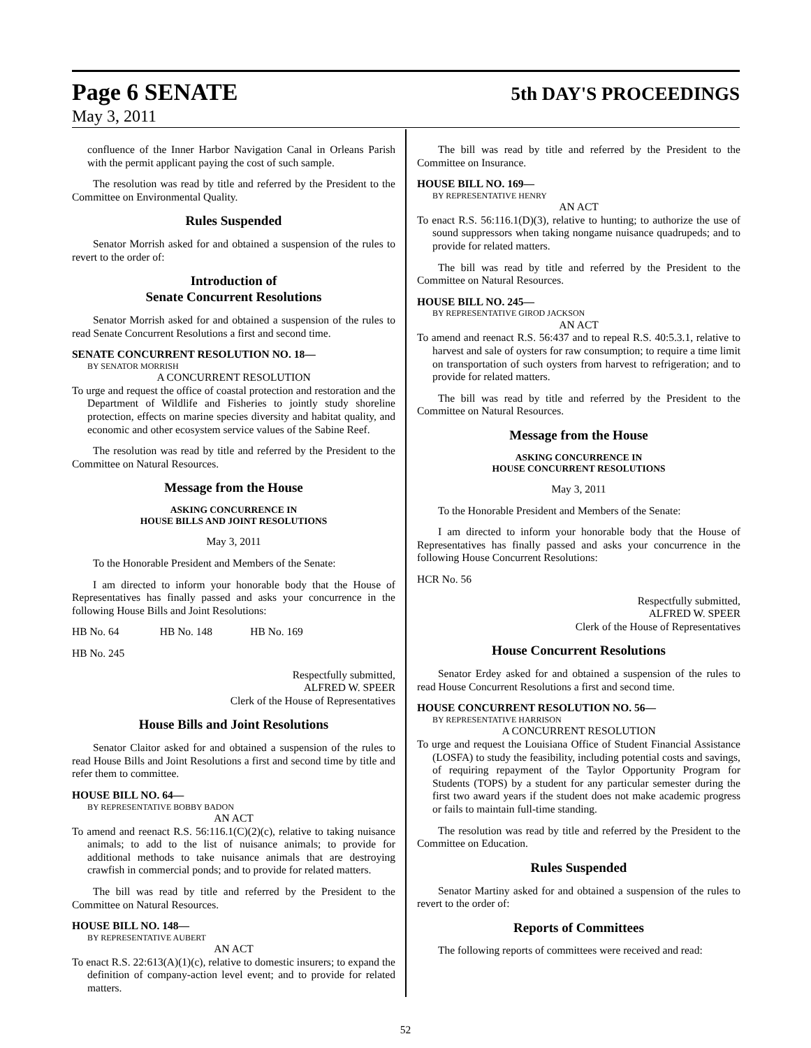Page 6 SENATE 5th DAY'S PROCEEDINGS
May 3, 2011
confluence of the Inner Harbor Navigation Canal in Orleans Parish with the permit applicant paying the cost of such sample.
The resolution was read by title and referred by the President to the Committee on Environmental Quality.
Rules Suspended
Senator Morrish asked for and obtained a suspension of the rules to revert to the order of:
Introduction of
Senate Concurrent Resolutions
Senator Morrish asked for and obtained a suspension of the rules to read Senate Concurrent Resolutions a first and second time.
SENATE CONCURRENT RESOLUTION NO. 18—
BY SENATOR MORRISH
A CONCURRENT RESOLUTION
To urge and request the office of coastal protection and restoration and the Department of Wildlife and Fisheries to jointly study shoreline protection, effects on marine species diversity and habitat quality, and economic and other ecosystem service values of the Sabine Reef.
The resolution was read by title and referred by the President to the Committee on Natural Resources.
Message from the House
ASKING CONCURRENCE IN
HOUSE BILLS AND JOINT RESOLUTIONS
May 3, 2011
To the Honorable President and Members of the Senate:
I am directed to inform your honorable body that the House of Representatives has finally passed and asks your concurrence in the following House Bills and Joint Resolutions:
HB No. 64 HB No. 148 HB No. 169
HB No. 245
Respectfully submitted,
ALFRED W. SPEER
Clerk of the House of Representatives
House Bills and Joint Resolutions
Senator Claitor asked for and obtained a suspension of the rules to read House Bills and Joint Resolutions a first and second time by title and refer them to committee.
HOUSE BILL NO. 64—
BY REPRESENTATIVE BOBBY BADON
AN ACT
To amend and reenact R.S. 56:116.1(C)(2)(c), relative to taking nuisance animals; to add to the list of nuisance animals; to provide for additional methods to take nuisance animals that are destroying crawfish in commercial ponds; and to provide for related matters.
The bill was read by title and referred by the President to the Committee on Natural Resources.
HOUSE BILL NO. 148—
BY REPRESENTATIVE AUBERT
AN ACT
To enact R.S. 22:613(A)(1)(c), relative to domestic insurers; to expand the definition of company-action level event; and to provide for related matters.
The bill was read by title and referred by the President to the Committee on Insurance.
HOUSE BILL NO. 169—
BY REPRESENTATIVE HENRY
AN ACT
To enact R.S. 56:116.1(D)(3), relative to hunting; to authorize the use of sound suppressors when taking nongame nuisance quadrupeds; and to provide for related matters.
The bill was read by title and referred by the President to the Committee on Natural Resources.
HOUSE BILL NO. 245—
BY REPRESENTATIVE GIROD JACKSON
AN ACT
To amend and reenact R.S. 56:437 and to repeal R.S. 40:5.3.1, relative to harvest and sale of oysters for raw consumption; to require a time limit on transportation of such oysters from harvest to refrigeration; and to provide for related matters.
The bill was read by title and referred by the President to the Committee on Natural Resources.
Message from the House
ASKING CONCURRENCE IN
HOUSE CONCURRENT RESOLUTIONS
May 3, 2011
To the Honorable President and Members of the Senate:
I am directed to inform your honorable body that the House of Representatives has finally passed and asks your concurrence in the following House Concurrent Resolutions:
HCR No. 56
Respectfully submitted,
ALFRED W. SPEER
Clerk of the House of Representatives
House Concurrent Resolutions
Senator Erdey asked for and obtained a suspension of the rules to read House Concurrent Resolutions a first and second time.
HOUSE CONCURRENT RESOLUTION NO. 56—
BY REPRESENTATIVE HARRISON
A CONCURRENT RESOLUTION
To urge and request the Louisiana Office of Student Financial Assistance (LOSFA) to study the feasibility, including potential costs and savings, of requiring repayment of the Taylor Opportunity Program for Students (TOPS) by a student for any particular semester during the first two award years if the student does not make academic progress or fails to maintain full-time standing.
The resolution was read by title and referred by the President to the Committee on Education.
Rules Suspended
Senator Martiny asked for and obtained a suspension of the rules to revert to the order of:
Reports of Committees
The following reports of committees were received and read:
52